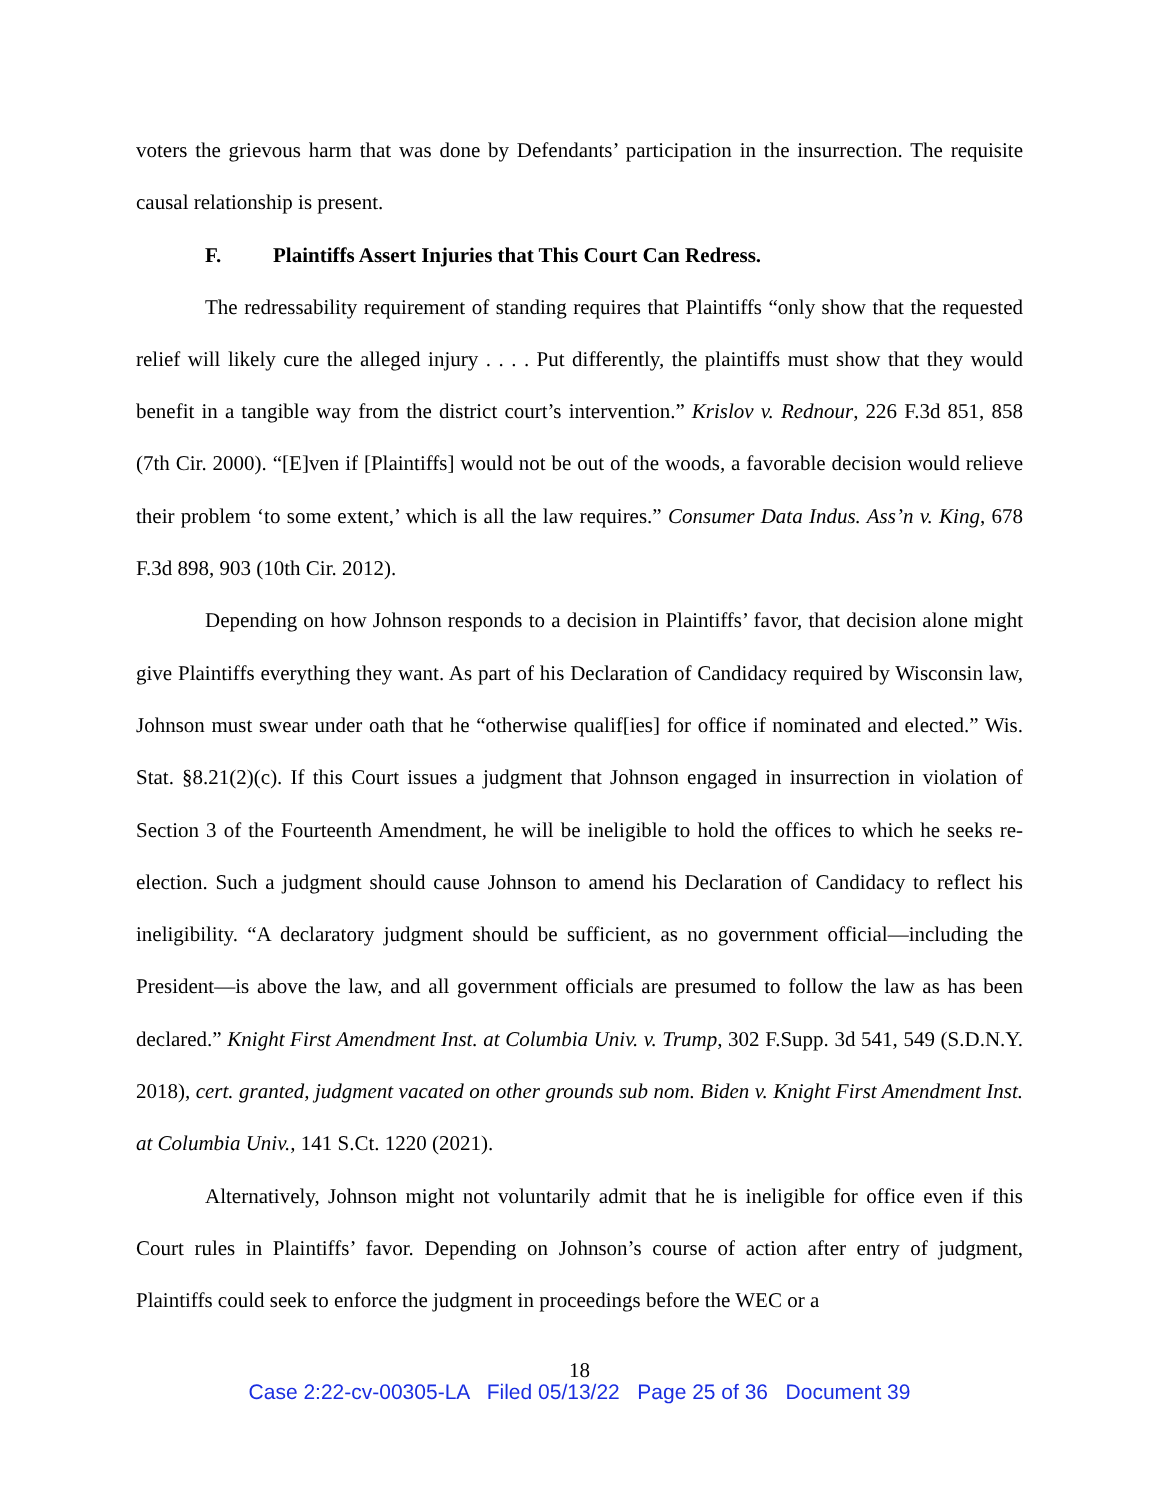voters the grievous harm that was done by Defendants’ participation in the insurrection. The requisite causal relationship is present.
F. Plaintiffs Assert Injuries that This Court Can Redress.
The redressability requirement of standing requires that Plaintiffs “only show that the requested relief will likely cure the alleged injury . . . . Put differently, the plaintiffs must show that they would benefit in a tangible way from the district court’s intervention.” Krislov v. Rednour, 226 F.3d 851, 858 (7th Cir. 2000). “[E]ven if [Plaintiffs] would not be out of the woods, a favorable decision would relieve their problem ‘to some extent,’ which is all the law requires.” Consumer Data Indus. Ass’n v. King, 678 F.3d 898, 903 (10th Cir. 2012).
Depending on how Johnson responds to a decision in Plaintiffs’ favor, that decision alone might give Plaintiffs everything they want. As part of his Declaration of Candidacy required by Wisconsin law, Johnson must swear under oath that he “otherwise qualif[ies] for office if nominated and elected.” Wis. Stat. §8.21(2)(c). If this Court issues a judgment that Johnson engaged in insurrection in violation of Section 3 of the Fourteenth Amendment, he will be ineligible to hold the offices to which he seeks re-election. Such a judgment should cause Johnson to amend his Declaration of Candidacy to reflect his ineligibility. “A declaratory judgment should be sufficient, as no government official—including the President—is above the law, and all government officials are presumed to follow the law as has been declared.” Knight First Amendment Inst. at Columbia Univ. v. Trump, 302 F.Supp. 3d 541, 549 (S.D.N.Y. 2018), cert. granted, judgment vacated on other grounds sub nom. Biden v. Knight First Amendment Inst. at Columbia Univ., 141 S.Ct. 1220 (2021).
Alternatively, Johnson might not voluntarily admit that he is ineligible for office even if this Court rules in Plaintiffs’ favor. Depending on Johnson’s course of action after entry of judgment, Plaintiffs could seek to enforce the judgment in proceedings before the WEC or a
18
Case 2:22-cv-00305-LA Filed 05/13/22 Page 25 of 36 Document 39